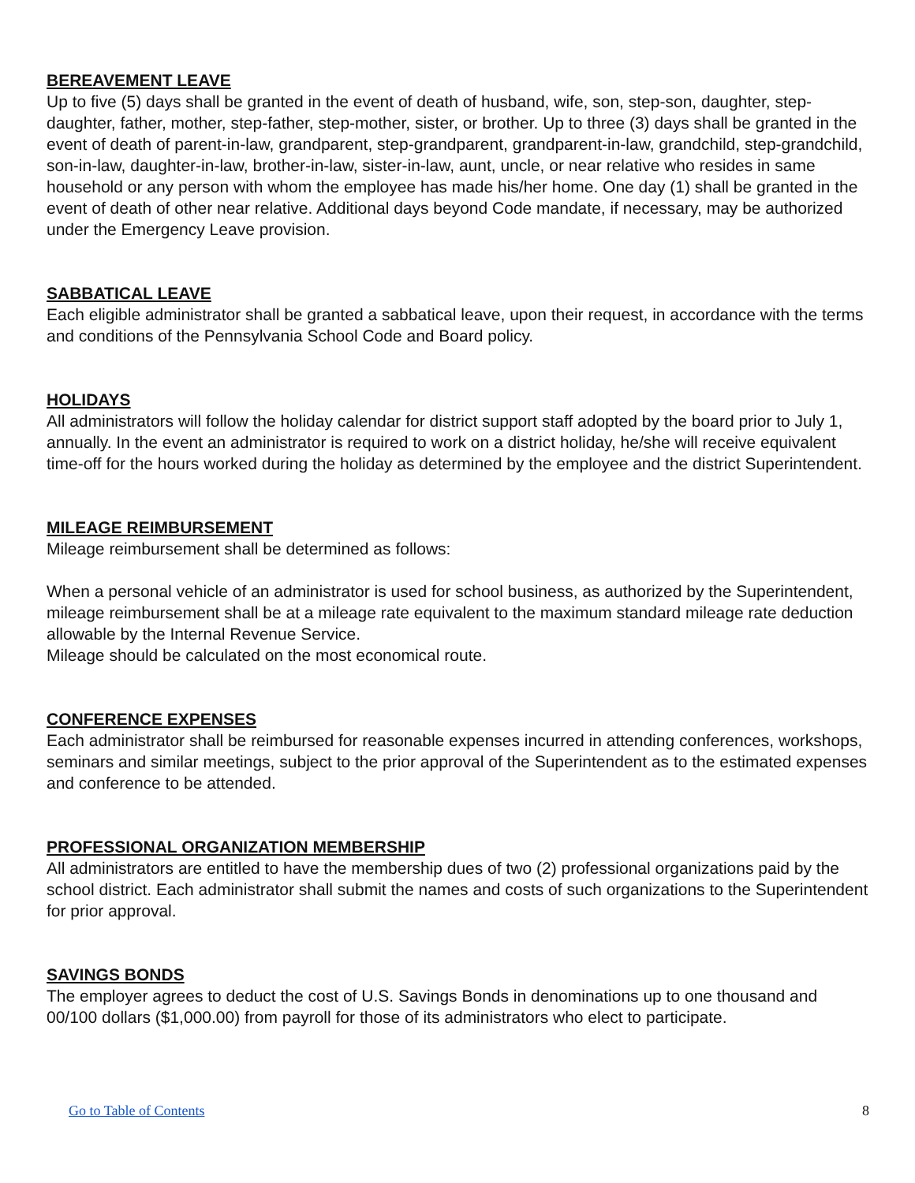BEREAVEMENT LEAVE
Up to five (5) days shall be granted in the event of death of husband, wife, son, step-son, daughter, step-daughter, father, mother, step-father, step-mother, sister, or brother. Up to three (3) days shall be granted in the event of death of parent-in-law, grandparent, step-grandparent, grandparent-in-law, grandchild, step-grandchild, son-in-law, daughter-in-law, brother-in-law, sister-in-law, aunt, uncle, or near relative who resides in same household or any person with whom the employee has made his/her home. One day (1) shall be granted in the event of death of other near relative. Additional days beyond Code mandate, if necessary, may be authorized under the Emergency Leave provision.
SABBATICAL LEAVE
Each eligible administrator shall be granted a sabbatical leave, upon their request, in accordance with the terms and conditions of the Pennsylvania School Code and Board policy.
HOLIDAYS
All administrators will follow the holiday calendar for district support staff adopted by the board prior to July 1, annually. In the event an administrator is required to work on a district holiday, he/she will receive equivalent time-off for the hours worked during the holiday as determined by the employee and the district Superintendent.
MILEAGE REIMBURSEMENT
Mileage reimbursement shall be determined as follows:
When a personal vehicle of an administrator is used for school business, as authorized by the Superintendent, mileage reimbursement shall be at a mileage rate equivalent to the maximum standard mileage rate deduction allowable by the Internal Revenue Service.
Mileage should be calculated on the most economical route.
CONFERENCE EXPENSES
Each administrator shall be reimbursed for reasonable expenses incurred in attending conferences, workshops, seminars and similar meetings, subject to the prior approval of the Superintendent as to the estimated expenses and conference to be attended.
PROFESSIONAL ORGANIZATION MEMBERSHIP
All administrators are entitled to have the membership dues of two (2) professional organizations paid by the school district. Each administrator shall submit the names and costs of such organizations to the Superintendent for prior approval.
SAVINGS BONDS
The employer agrees to deduct the cost of U.S. Savings Bonds in denominations up to one thousand and 00/100 dollars ($1,000.00) from payroll for those of its administrators who elect to participate.
Go to Table of Contents 8